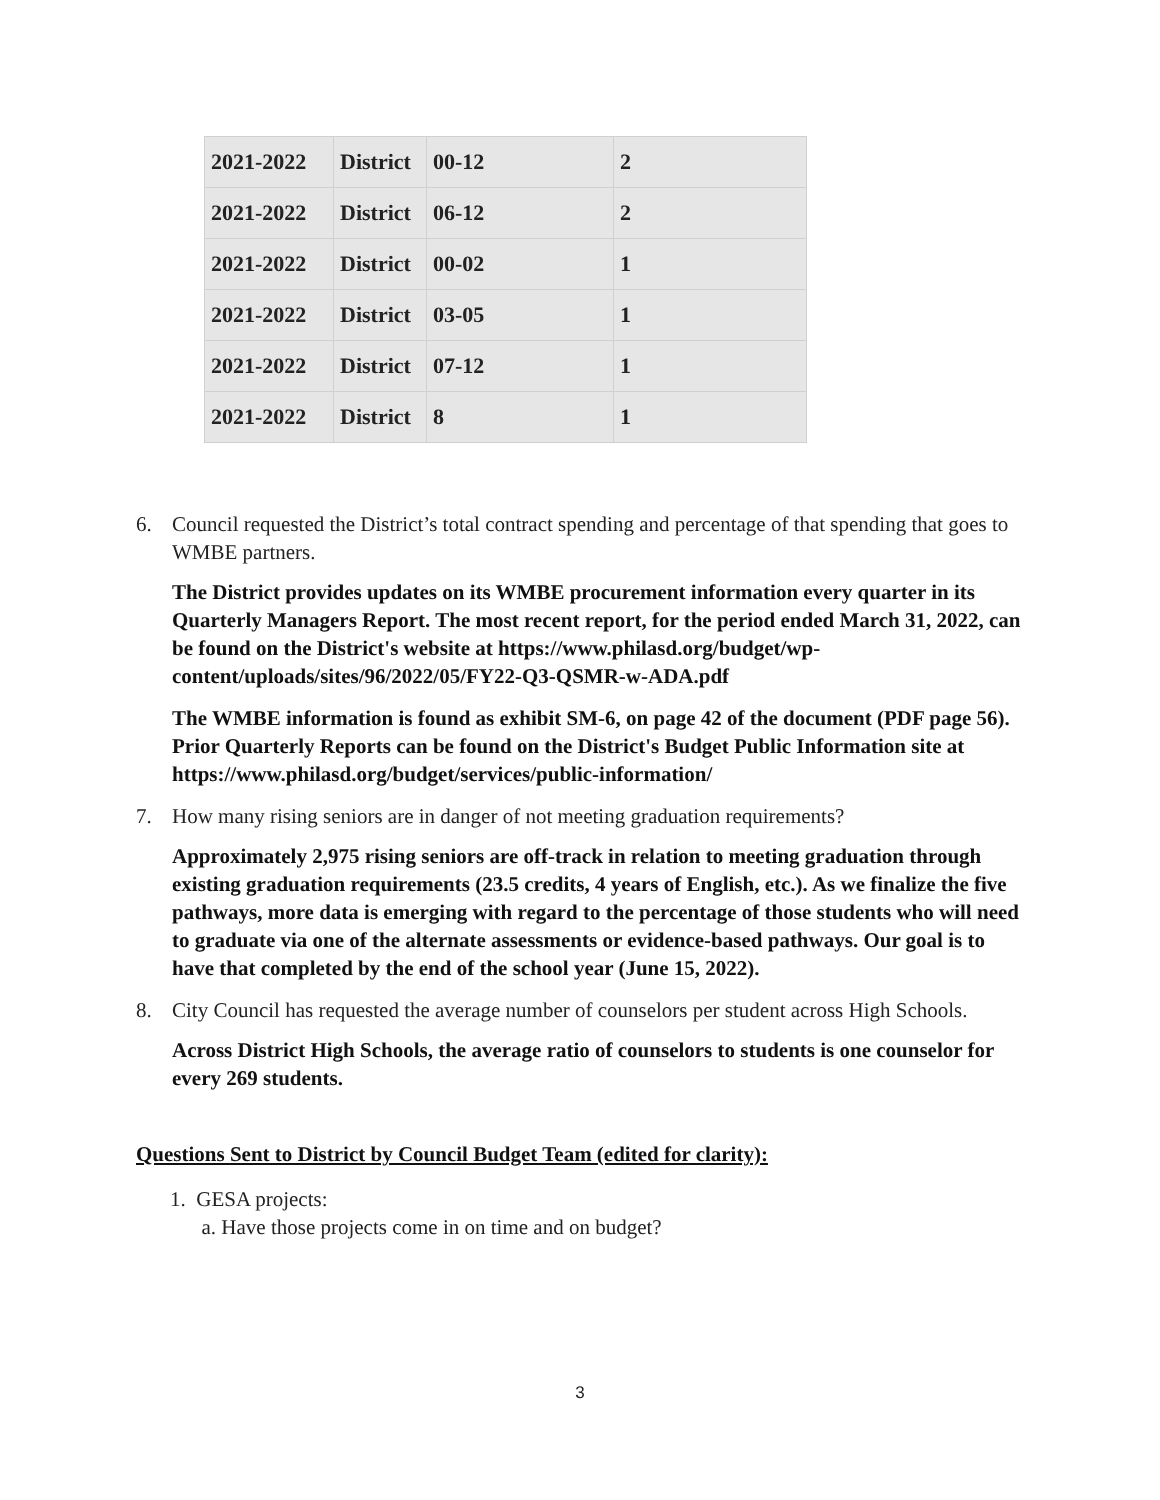| 2021-2022 | District | 00-12 | 2 |
| 2021-2022 | District | 06-12 | 2 |
| 2021-2022 | District | 00-02 | 1 |
| 2021-2022 | District | 03-05 | 1 |
| 2021-2022 | District | 07-12 | 1 |
| 2021-2022 | District | 8 | 1 |
6. Council requested the District’s total contract spending and percentage of that spending that goes to WMBE partners.
The District provides updates on its WMBE procurement information every quarter in its Quarterly Managers Report. The most recent report, for the period ended March 31, 2022, can be found on the District's website at https://www.philasd.org/budget/wp-content/uploads/sites/96/2022/05/FY22-Q3-QSMR-w-ADA.pdf
The WMBE information is found as exhibit SM-6, on page 42 of the document (PDF page 56). Prior Quarterly Reports can be found on the District's Budget Public Information site at https://www.philasd.org/budget/services/public-information/
7. How many rising seniors are in danger of not meeting graduation requirements?
Approximately 2,975 rising seniors are off-track in relation to meeting graduation through existing graduation requirements (23.5 credits, 4 years of English, etc.). As we finalize the five pathways, more data is emerging with regard to the percentage of those students who will need to graduate via one of the alternate assessments or evidence-based pathways. Our goal is to have that completed by the end of the school year (June 15, 2022).
8. City Council has requested the average number of counselors per student across High Schools.
Across District High Schools, the average ratio of counselors to students is one counselor for every 269 students.
Questions Sent to District by Council Budget Team (edited for clarity):
1. GESA projects:
a. Have those projects come in on time and on budget?
3